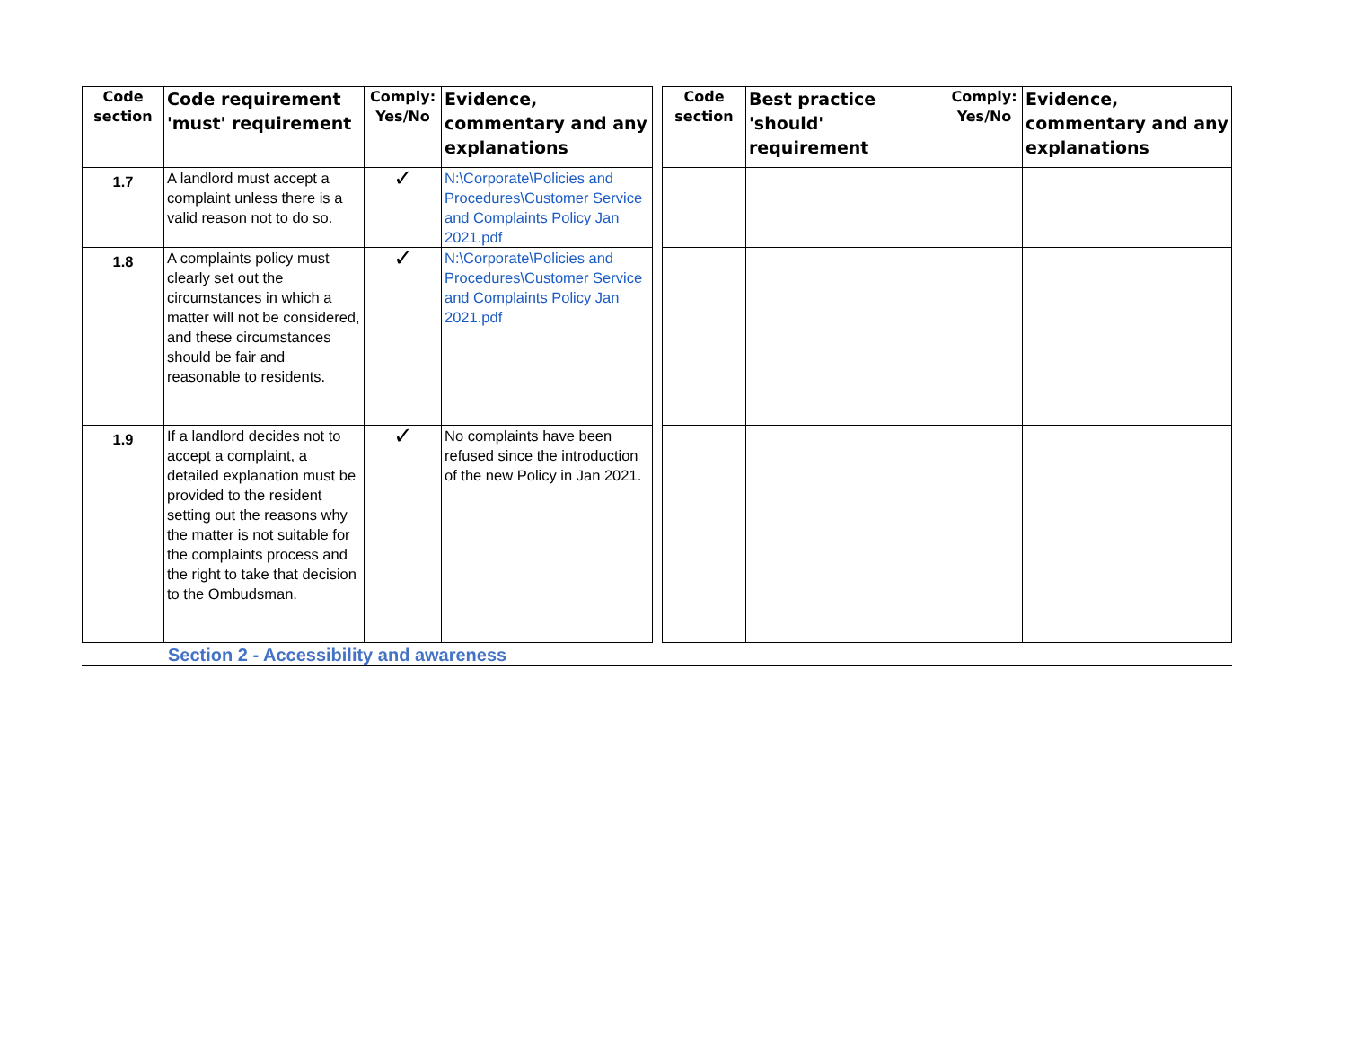| Code section | Code requirement 'must' requirement | Comply: Yes/No | Evidence, commentary and any explanations | | Code section | Best practice 'should' requirement | Comply: Yes/No | Evidence, commentary and any explanations |
| 1.7 | A landlord must accept a complaint unless there is a valid reason not to do so. | ✓ | N:\Corporate\Policies and Procedures\Customer Service and Complaints Policy Jan 2021.pdf | | | | | |
| 1.8 | A complaints policy must clearly set out the circumstances in which a matter will not be considered, and these circumstances should be fair and reasonable to residents. | ✓ | N:\Corporate\Policies and Procedures\Customer Service and Complaints Policy Jan 2021.pdf | | | | | |
| 1.9 | If a landlord decides not to accept a complaint, a detailed explanation must be provided to the resident setting out the reasons why the matter is not suitable for the complaints process and the right to take that decision to the Ombudsman. | ✓ | No complaints have been refused since the introduction of the new Policy in Jan 2021. | | | | | |
Section 2 - Accessibility and awareness